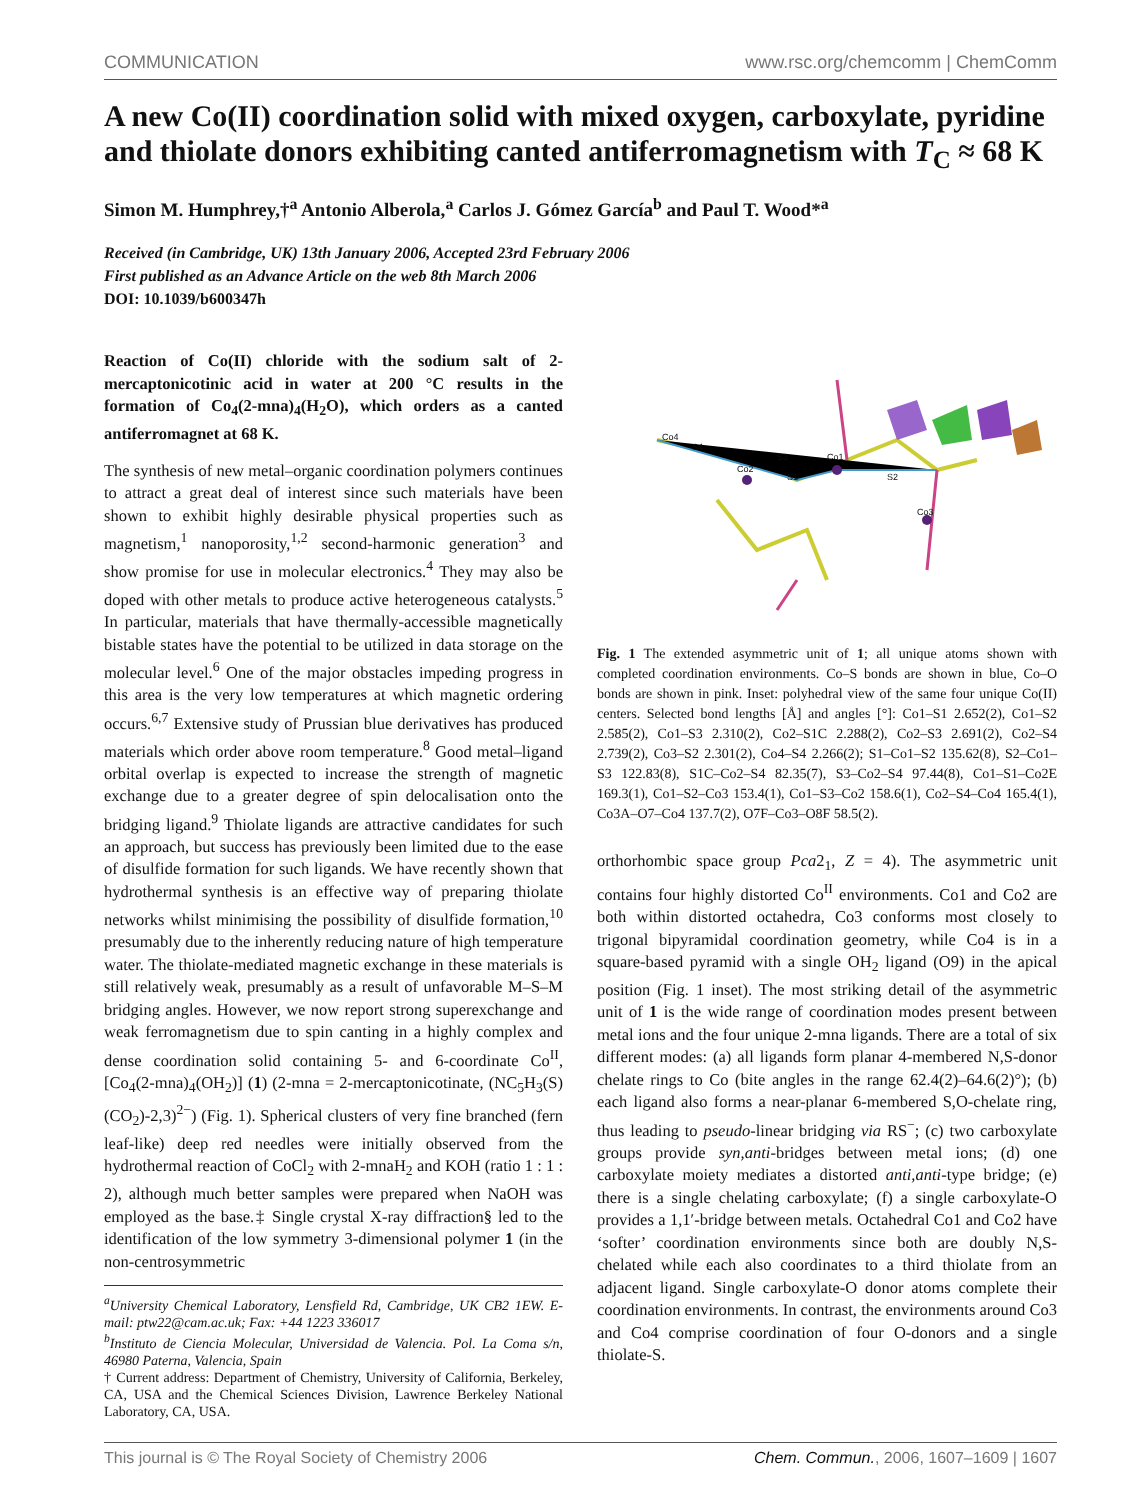COMMUNICATION www.rsc.org/chemcomm | ChemComm
A new Co(II) coordination solid with mixed oxygen, carboxylate, pyridine and thiolate donors exhibiting canted antiferromagnetism with T<sub>C</sub> ≈ 68 K
Simon M. Humphrey,†<sup>a</sup> Antonio Alberola,<sup>a</sup> Carlos J. Gómez García<sup>b</sup> and Paul T. Wood*<sup>a</sup>
Received (in Cambridge, UK) 13th January 2006, Accepted 23rd February 2006
First published as an Advance Article on the web 8th March 2006
DOI: 10.1039/b600347h
Reaction of Co(II) chloride with the sodium salt of 2-mercaptonicotinic acid in water at 200 °C results in the formation of Co<sub>4</sub>(2-mna)<sub>4</sub>(H<sub>2</sub>O), which orders as a canted antiferromagnet at 68 K.
The synthesis of new metal–organic coordination polymers continues to attract a great deal of interest since such materials have been shown to exhibit highly desirable physical properties such as magnetism,<sup>1</sup> nanoporosity,<sup>1,2</sup> second-harmonic generation<sup>3</sup> and show promise for use in molecular electronics.<sup>4</sup> They may also be doped with other metals to produce active heterogeneous catalysts.<sup>5</sup> In particular, materials that have thermally-accessible magnetically bistable states have the potential to be utilized in data storage on the molecular level.<sup>6</sup> One of the major obstacles impeding progress in this area is the very low temperatures at which magnetic ordering occurs.<sup>6,7</sup> Extensive study of Prussian blue derivatives has produced materials which order above room temperature.<sup>8</sup> Good metal–ligand orbital overlap is expected to increase the strength of magnetic exchange due to a greater degree of spin delocalisation onto the bridging ligand.<sup>9</sup> Thiolate ligands are attractive candidates for such an approach, but success has previously been limited due to the ease of disulfide formation for such ligands. We have recently shown that hydrothermal synthesis is an effective way of preparing thiolate networks whilst minimising the possibility of disulfide formation,<sup>10</sup> presumably due to the inherently reducing nature of high temperature water. The thiolate-mediated magnetic exchange in these materials is still relatively weak, presumably as a result of unfavorable M–S–M bridging angles. However, we now report strong superexchange and weak ferromagnetism due to spin canting in a highly complex and dense coordination solid containing 5- and 6-coordinate Co<sup>II</sup>, [Co<sub>4</sub>(2-mna)<sub>4</sub>(OH<sub>2</sub>)] (1) (2-mna = 2-mercaptonicotinate, (NC<sub>5</sub>H<sub>3</sub>(S)(CO<sub>2</sub>)-2,3)<sup>2−</sup>) (Fig. 1). Spherical clusters of very fine branched (fern leaf-like) deep red needles were initially observed from the hydrothermal reaction of CoCl<sub>2</sub> with 2-mnaH<sub>2</sub> and KOH (ratio 1 : 1 : 2), although much better samples were prepared when NaOH was employed as the base.‡ Single crystal X-ray diffraction§ led to the identification of the low symmetry 3-dimensional polymer 1 (in the non-centrosymmetric
<sup>a</sup> University Chemical Laboratory, Lensfield Rd, Cambridge, UK CB2 1EW. E-mail: ptw22@cam.ac.uk; Fax: +44 1223 336017
<sup>b</sup> Instituto de Ciencia Molecular, Universidad de Valencia. Pol. La Coma s/n, 46980 Paterna, Valencia, Spain
† Current address: Department of Chemistry, University of California, Berkeley, CA, USA and the Chemical Sciences Division, Lawrence Berkeley National Laboratory, CA, USA.
Co1
Co2
Co3
Co4
S1
S2
S3
S4
Fig. 1 The extended asymmetric unit of 1; all unique atoms shown with completed coordination environments. Co–S bonds are shown in blue, Co–O bonds are shown in pink. Inset: polyhedral view of the same four unique Co(II) centers. Selected bond lengths [Å] and angles [°]: Co1–S1 2.652(2), Co1–S2 2.585(2), Co1–S3 2.310(2), Co2–S1C 2.288(2), Co2–S3 2.691(2), Co2–S4 2.739(2), Co3–S2 2.301(2), Co4–S4 2.266(2); S1–Co1–S2 135.62(8), S2–Co1–S3 122.83(8), S1C–Co2–S4 82.35(7), S3–Co2–S4 97.44(8), Co1–S1–Co2E 169.3(1), Co1–S2–Co3 153.4(1), Co1–S3–Co2 158.6(1), Co2–S4–Co4 165.4(1), Co3A–O7–Co4 137.7(2), O7F–Co3–O8F 58.5(2).
orthorhombic space group Pca2<sub>1</sub>, Z = 4). The asymmetric unit contains four highly distorted Co<sup>II</sup> environments. Co1 and Co2 are both within distorted octahedra, Co3 conforms most closely to trigonal bipyramidal coordination geometry, while Co4 is in a square-based pyramid with a single OH<sub>2</sub> ligand (O9) in the apical position (Fig. 1 inset). The most striking detail of the asymmetric unit of 1 is the wide range of coordination modes present between metal ions and the four unique 2-mna ligands. There are a total of six different modes: (a) all ligands form planar 4-membered N,S-donor chelate rings to Co (bite angles in the range 62.4(2)–64.6(2)°); (b) each ligand also forms a near-planar 6-membered S,O-chelate ring, thus leading to pseudo-linear bridging via RS<sup>−</sup>; (c) two carboxylate groups provide syn,anti-bridges between metal ions; (d) one carboxylate moiety mediates a distorted anti,anti-type bridge; (e) there is a single chelating carboxylate; (f) a single carboxylate-O provides a 1,1′-bridge between metals. Octahedral Co1 and Co2 have ‘softer’ coordination environments since both are doubly N,S-chelated while each also coordinates to a third thiolate from an adjacent ligand. Single carboxylate-O donor atoms complete their coordination environments. In contrast, the environments around Co3 and Co4 comprise coordination of four O-donors and a single thiolate-S.
This journal is © The Royal Society of Chemistry 2006 Chem. Commun., 2006, 1607–1609 | 1607